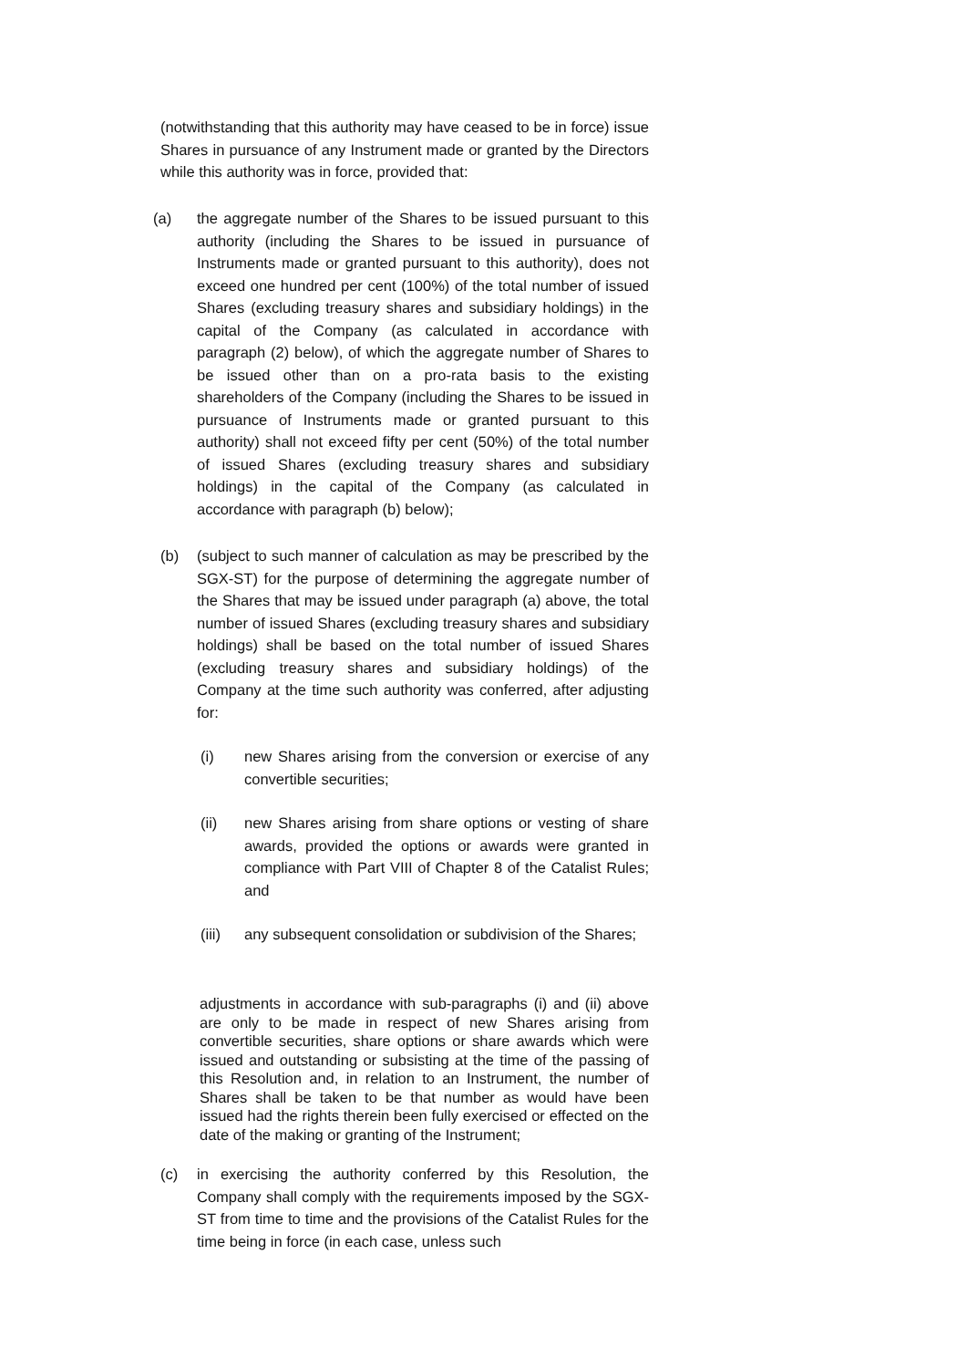(notwithstanding that this authority may have ceased to be in force) issue Shares in pursuance of any Instrument made or granted by the Directors while this authority was in force, provided that:
(a) the aggregate number of the Shares to be issued pursuant to this authority (including the Shares to be issued in pursuance of Instruments made or granted pursuant to this authority), does not exceed one hundred per cent (100%) of the total number of issued Shares (excluding treasury shares and subsidiary holdings) in the capital of the Company (as calculated in accordance with paragraph (2) below), of which the aggregate number of Shares to be issued other than on a pro-rata basis to the existing shareholders of the Company (including the Shares to be issued in pursuance of Instruments made or granted pursuant to this authority) shall not exceed fifty per cent (50%) of the total number of issued Shares (excluding treasury shares and subsidiary holdings) in the capital of the Company (as calculated in accordance with paragraph (b) below);
(b) (subject to such manner of calculation as may be prescribed by the SGX-ST) for the purpose of determining the aggregate number of the Shares that may be issued under paragraph (a) above, the total number of issued Shares (excluding treasury shares and subsidiary holdings) shall be based on the total number of issued Shares (excluding treasury shares and subsidiary holdings) of the Company at the time such authority was conferred, after adjusting for:
(i) new Shares arising from the conversion or exercise of any convertible securities;
(ii) new Shares arising from share options or vesting of share awards, provided the options or awards were granted in compliance with Part VIII of Chapter 8 of the Catalist Rules; and
(iii)
any subsequent consolidation or subdivision of the Shares;
adjustments in accordance with sub-paragraphs (i) and (ii) above are only to be made in respect of new Shares arising from convertible securities, share options or share awards which were issued and outstanding or subsisting at the time of the passing of this Resolution and, in relation to an Instrument, the number of Shares shall be taken to be that number as would have been issued had the rights therein been fully exercised or effected on the date of the making or granting of the Instrument;
(c) in exercising the authority conferred by this Resolution, the Company shall comply with the requirements imposed by the SGX-ST from time to time and the provisions of the Catalist Rules for the time being in force (in each case, unless such